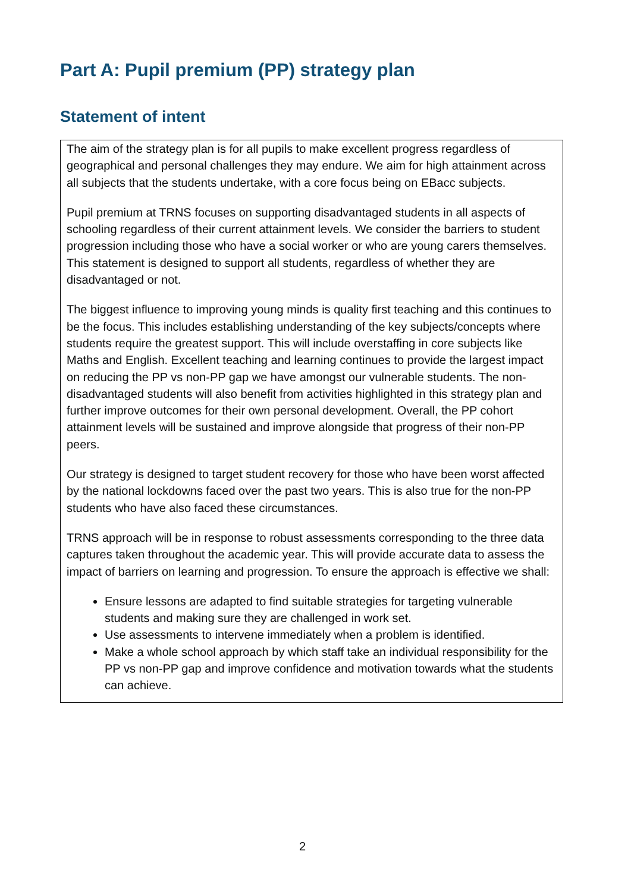Part A: Pupil premium (PP) strategy plan
Statement of intent
The aim of the strategy plan is for all pupils to make excellent progress regardless of geographical and personal challenges they may endure. We aim for high attainment across all subjects that the students undertake, with a core focus being on EBacc subjects.
Pupil premium at TRNS focuses on supporting disadvantaged students in all aspects of schooling regardless of their current attainment levels. We consider the barriers to student progression including those who have a social worker or who are young carers themselves. This statement is designed to support all students, regardless of whether they are disadvantaged or not.
The biggest influence to improving young minds is quality first teaching and this continues to be the focus. This includes establishing understanding of the key subjects/concepts where students require the greatest support. This will include overstaffing in core subjects like Maths and English. Excellent teaching and learning continues to provide the largest impact on reducing the PP vs non-PP gap we have amongst our vulnerable students. The non-disadvantaged students will also benefit from activities highlighted in this strategy plan and further improve outcomes for their own personal development. Overall, the PP cohort attainment levels will be sustained and improve alongside that progress of their non-PP peers.
Our strategy is designed to target student recovery for those who have been worst affected by the national lockdowns faced over the past two years. This is also true for the non-PP students who have also faced these circumstances.
TRNS approach will be in response to robust assessments corresponding to the three data captures taken throughout the academic year. This will provide accurate data to assess the impact of barriers on learning and progression. To ensure the approach is effective we shall:
Ensure lessons are adapted to find suitable strategies for targeting vulnerable students and making sure they are challenged in work set.
Use assessments to intervene immediately when a problem is identified.
Make a whole school approach by which staff take an individual responsibility for the PP vs non-PP gap and improve confidence and motivation towards what the students can achieve.
2